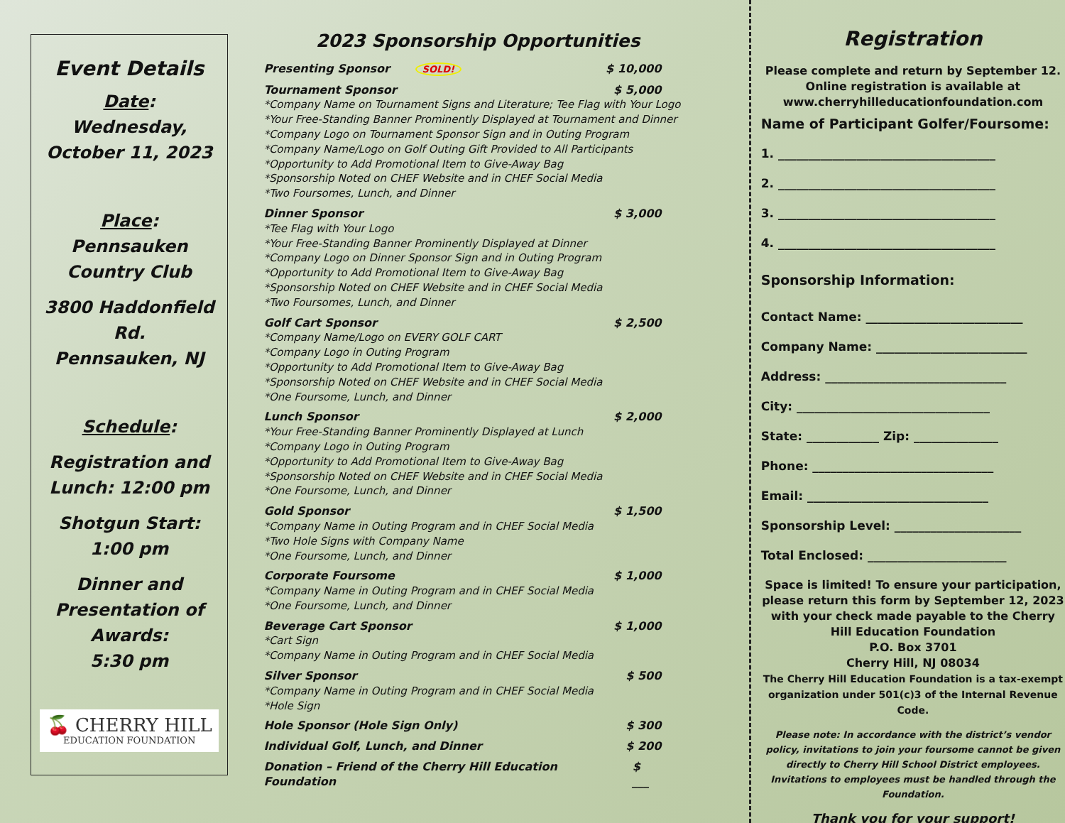Event Details
Date:
Wednesday,
October 11, 2023
Place:
Pennsauken
Country Club
3800 Haddonfield Rd.
Pennsauken, NJ
Schedule:
Registration and
Lunch: 12:00 pm
Shotgun Start:
1:00 pm
Dinner and
Presentation of
Awards:
5:30 pm
🍒 CHERRY HILL
EDUCATION FOUNDATION
2023 Sponsorship Opportunities
Presenting Sponsor SOLD! $ 10,000
Tournament Sponsor $ 5,000
*Company Name on Tournament Signs and Literature; Tee Flag with Your Logo
*Your Free-Standing Banner Prominently Displayed at Tournament and Dinner
*Company Logo on Tournament Sponsor Sign and in Outing Program
*Company Name/Logo on Golf Outing Gift Provided to All Participants
*Opportunity to Add Promotional Item to Give-Away Bag
*Sponsorship Noted on CHEF Website and in CHEF Social Media
*Two Foursomes, Lunch, and Dinner
Dinner Sponsor $ 3,000
*Tee Flag with Your Logo
*Your Free-Standing Banner Prominently Displayed at Dinner
*Company Logo on Dinner Sponsor Sign and in Outing Program
*Opportunity to Add Promotional Item to Give-Away Bag
*Sponsorship Noted on CHEF Website and in CHEF Social Media
*Two Foursomes, Lunch, and Dinner
Golf Cart Sponsor $ 2,500
*Company Name/Logo on EVERY GOLF CART
*Company Logo in Outing Program
*Opportunity to Add Promotional Item to Give-Away Bag
*Sponsorship Noted on CHEF Website and in CHEF Social Media
*One Foursome, Lunch, and Dinner
Lunch Sponsor $ 2,000
*Your Free-Standing Banner Prominently Displayed at Lunch
*Company Logo in Outing Program
*Opportunity to Add Promotional Item to Give-Away Bag
*Sponsorship Noted on CHEF Website and in CHEF Social Media
*One Foursome, Lunch, and Dinner
Gold Sponsor $ 1,500
*Company Name in Outing Program and in CHEF Social Media
*Two Hole Signs with Company Name
*One Foursome, Lunch, and Dinner
Corporate Foursome $ 1,000
*Company Name in Outing Program and in CHEF Social Media
*One Foursome, Lunch, and Dinner
Beverage Cart Sponsor $ 1,000
*Cart Sign
*Company Name in Outing Program and in CHEF Social Media
Silver Sponsor $ 500
*Company Name in Outing Program and in CHEF Social Media
*Hole Sign
Hole Sponsor (Hole Sign Only) $ 300
Individual Golf, Lunch, and Dinner $ 200
Donation – Friend of the Cherry Hill Education Foundation $ ___
Registration
Please complete and return by September 12.
Online registration is available at
www.cherryhilleducationfoundation.com
Name of Participant Golfer/Foursome:
1. ____________________________________
2. ____________________________________
3. ____________________________________
4. ____________________________________
Sponsorship Information:
Contact Name: __________________________
Company Name: _________________________
Address: ______________________________
City: ________________________________
State: ____________ Zip: ______________
Phone: ______________________________
Email: ______________________________
Sponsorship Level: _____________________
Total Enclosed: _______________________
Space is limited! To ensure your participation, please return this form by September 12, 2023 with your check made payable to the Cherry Hill Education Foundation
P.O. Box 3701
Cherry Hill, NJ 08034
The Cherry Hill Education Foundation is a tax-exempt organization under 501(c)3 of the Internal Revenue Code.
Please note: In accordance with the district’s vendor policy, invitations to join your foursome cannot be given directly to Cherry Hill School District employees. Invitations to employees must be handled through the Foundation.
Thank you for your support!